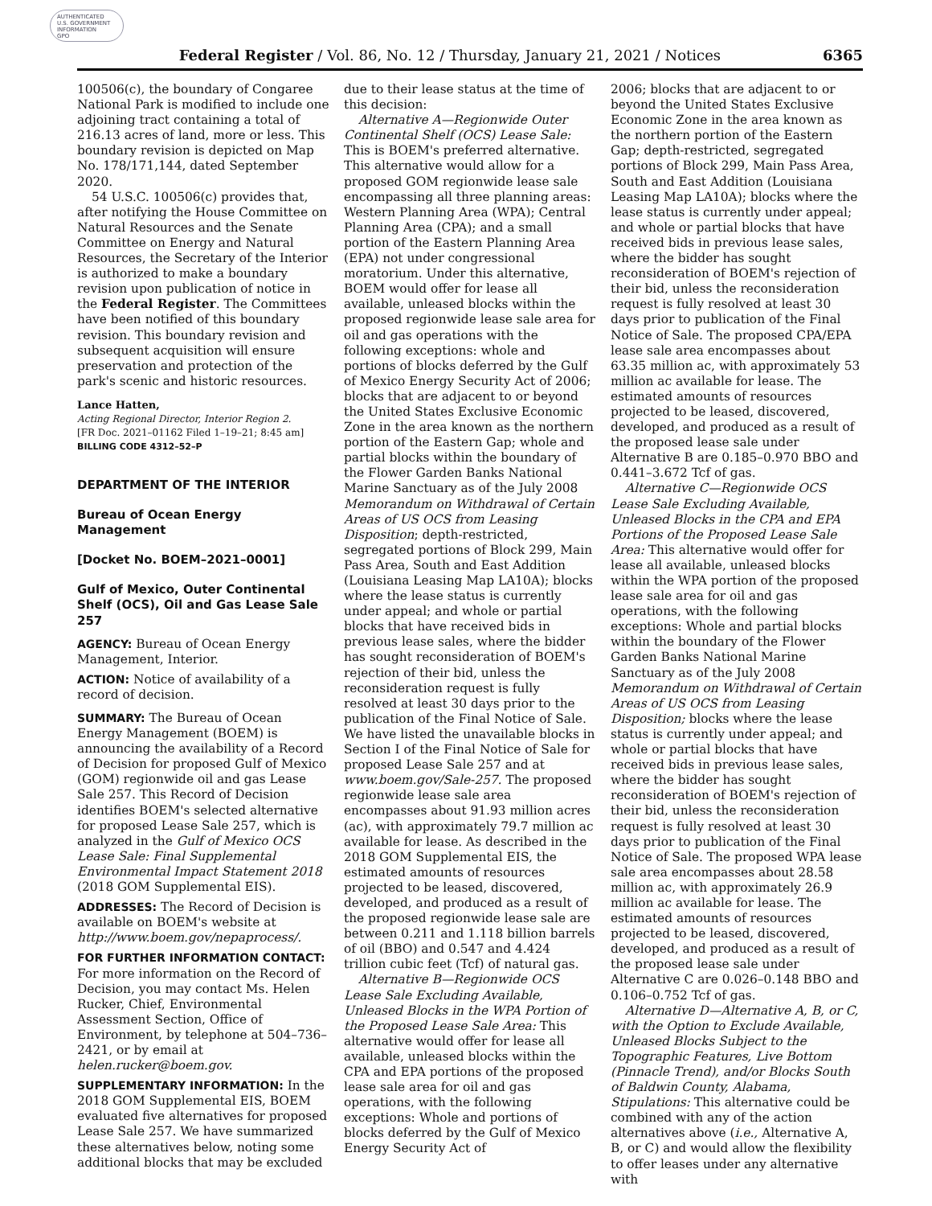AUTHENTICATED
U.S. GOVERNMENT
INFORMATION
GPO
Federal Register / Vol. 86, No. 12 / Thursday, January 21, 2021 / Notices 6365
100506(c), the boundary of Congaree National Park is modified to include one adjoining tract containing a total of 216.13 acres of land, more or less. This boundary revision is depicted on Map No. 178/171,144, dated September 2020.
54 U.S.C. 100506(c) provides that, after notifying the House Committee on Natural Resources and the Senate Committee on Energy and Natural Resources, the Secretary of the Interior is authorized to make a boundary revision upon publication of notice in the Federal Register. The Committees have been notified of this boundary revision. This boundary revision and subsequent acquisition will ensure preservation and protection of the park's scenic and historic resources.
Lance Hatten,
Acting Regional Director, Interior Region 2.
[FR Doc. 2021–01162 Filed 1–19–21; 8:45 am]
BILLING CODE 4312–52–P
DEPARTMENT OF THE INTERIOR
Bureau of Ocean Energy Management
[Docket No. BOEM–2021–0001]
Gulf of Mexico, Outer Continental Shelf (OCS), Oil and Gas Lease Sale 257
AGENCY: Bureau of Ocean Energy Management, Interior.
ACTION: Notice of availability of a record of decision.
SUMMARY: The Bureau of Ocean Energy Management (BOEM) is announcing the availability of a Record of Decision for proposed Gulf of Mexico (GOM) regionwide oil and gas Lease Sale 257. This Record of Decision identifies BOEM's selected alternative for proposed Lease Sale 257, which is analyzed in the Gulf of Mexico OCS Lease Sale: Final Supplemental Environmental Impact Statement 2018 (2018 GOM Supplemental EIS).
ADDRESSES: The Record of Decision is available on BOEM's website at http://www.boem.gov/nepaprocess/.
FOR FURTHER INFORMATION CONTACT: For more information on the Record of Decision, you may contact Ms. Helen Rucker, Chief, Environmental Assessment Section, Office of Environment, by telephone at 504–736–2421, or by email at helen.rucker@boem.gov.
SUPPLEMENTARY INFORMATION: In the 2018 GOM Supplemental EIS, BOEM evaluated five alternatives for proposed Lease Sale 257. We have summarized these alternatives below, noting some additional blocks that may be excluded
due to their lease status at the time of this decision:
Alternative A—Regionwide Outer Continental Shelf (OCS) Lease Sale: This is BOEM's preferred alternative. This alternative would allow for a proposed GOM regionwide lease sale encompassing all three planning areas: Western Planning Area (WPA); Central Planning Area (CPA); and a small portion of the Eastern Planning Area (EPA) not under congressional moratorium. Under this alternative, BOEM would offer for lease all available, unleased blocks within the proposed regionwide lease sale area for oil and gas operations with the following exceptions: whole and portions of blocks deferred by the Gulf of Mexico Energy Security Act of 2006; blocks that are adjacent to or beyond the United States Exclusive Economic Zone in the area known as the northern portion of the Eastern Gap; whole and partial blocks within the boundary of the Flower Garden Banks National Marine Sanctuary as of the July 2008 Memorandum on Withdrawal of Certain Areas of US OCS from Leasing Disposition; depth-restricted, segregated portions of Block 299, Main Pass Area, South and East Addition (Louisiana Leasing Map LA10A); blocks where the lease status is currently under appeal; and whole or partial blocks that have received bids in previous lease sales, where the bidder has sought reconsideration of BOEM's rejection of their bid, unless the reconsideration request is fully resolved at least 30 days prior to the publication of the Final Notice of Sale. We have listed the unavailable blocks in Section I of the Final Notice of Sale for proposed Lease Sale 257 and at www.boem.gov/Sale-257. The proposed regionwide lease sale area encompasses about 91.93 million acres (ac), with approximately 79.7 million ac available for lease. As described in the 2018 GOM Supplemental EIS, the estimated amounts of resources projected to be leased, discovered, developed, and produced as a result of the proposed regionwide lease sale are between 0.211 and 1.118 billion barrels of oil (BBO) and 0.547 and 4.424 trillion cubic feet (Tcf) of natural gas.
Alternative B—Regionwide OCS Lease Sale Excluding Available, Unleased Blocks in the WPA Portion of the Proposed Lease Sale Area: This alternative would offer for lease all available, unleased blocks within the CPA and EPA portions of the proposed lease sale area for oil and gas operations, with the following exceptions: Whole and portions of blocks deferred by the Gulf of Mexico Energy Security Act of
2006; blocks that are adjacent to or beyond the United States Exclusive Economic Zone in the area known as the northern portion of the Eastern Gap; depth-restricted, segregated portions of Block 299, Main Pass Area, South and East Addition (Louisiana Leasing Map LA10A); blocks where the lease status is currently under appeal; and whole or partial blocks that have received bids in previous lease sales, where the bidder has sought reconsideration of BOEM's rejection of their bid, unless the reconsideration request is fully resolved at least 30 days prior to publication of the Final Notice of Sale. The proposed CPA/EPA lease sale area encompasses about 63.35 million ac, with approximately 53 million ac available for lease. The estimated amounts of resources projected to be leased, discovered, developed, and produced as a result of the proposed lease sale under Alternative B are 0.185–0.970 BBO and 0.441–3.672 Tcf of gas.
Alternative C—Regionwide OCS Lease Sale Excluding Available, Unleased Blocks in the CPA and EPA Portions of the Proposed Lease Sale Area: This alternative would offer for lease all available, unleased blocks within the WPA portion of the proposed lease sale area for oil and gas operations, with the following exceptions: Whole and partial blocks within the boundary of the Flower Garden Banks National Marine Sanctuary as of the July 2008 Memorandum on Withdrawal of Certain Areas of US OCS from Leasing Disposition; blocks where the lease status is currently under appeal; and whole or partial blocks that have received bids in previous lease sales, where the bidder has sought reconsideration of BOEM's rejection of their bid, unless the reconsideration request is fully resolved at least 30 days prior to publication of the Final Notice of Sale. The proposed WPA lease sale area encompasses about 28.58 million ac, with approximately 26.9 million ac available for lease. The estimated amounts of resources projected to be leased, discovered, developed, and produced as a result of the proposed lease sale under Alternative C are 0.026–0.148 BBO and 0.106–0.752 Tcf of gas.
Alternative D—Alternative A, B, or C, with the Option to Exclude Available, Unleased Blocks Subject to the Topographic Features, Live Bottom (Pinnacle Trend), and/or Blocks South of Baldwin County, Alabama, Stipulations: This alternative could be combined with any of the action alternatives above (i.e., Alternative A, B, or C) and would allow the flexibility to offer leases under any alternative with